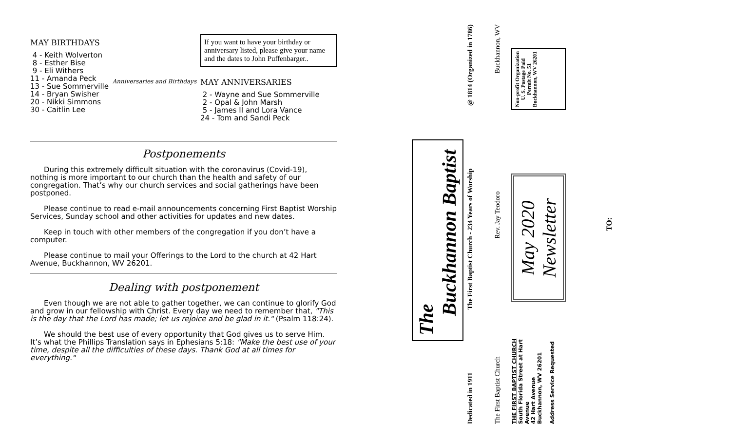MAY BIRTHDAYS
4 - Keith Wolverton
8 - Esther Bise
9 - Eli Withers
11 - Amanda Peck
13 - Sue Sommerville
14 - Bryan Swisher
20 - Nikki Simmons
30 - Caitlin Lee
Anniversaries and Birthdays
If you want to have your birthday or anniversary listed, please give your name and the dates to John Puffenbarger..
MAY ANNIVERSARIES
2 - Wayne and Sue Sommerville
2 - Opal & John Marsh
5 - James II and Lora Vance
24 - Tom and Sandi Peck
Postponements
During this extremely difficult situation with the coronavirus (Covid-19), nothing is more important to our church than the health and safety of our congregation. That’s why our church services and social gatherings have been postponed.
Please continue to read e-mail announcements concerning First Baptist Worship Services, Sunday school and other activities for updates and new dates.
Keep in touch with other members of the congregation if you don’t have a computer.
Please continue to mail your Offerings to the Lord to the church at 42 Hart Avenue, Buckhannon, WV 26201.
Dealing with postponement
Even though we are not able to gather together, we can continue to glorify God and grow in our fellowship with Christ. Every day we need to remember that, "This is the day that the Lord has made; let us rejoice and be glad in it." (Psalm 118:24).
We should the best use of every opportunity that God gives us to serve Him. It’s what the Phillips Translation says in Ephesians 5:18: "Make the best use of your time, despite all the difficulties of these days. Thank God at all times for everything."
The
Buckhannon Baptist
Dedicated in 1911 The First Baptist Church - 234 Years of Worship @ 1814 (Organized in 1786)
The First Baptist Church Rev. Jay Teodoro Buckhannon, WV
THE FIRST BAPTIST CHURCH
South Florida Street at Hart Avenue
42 Hart Avenue
Buckhannon, WV 26201
Address Service Requested
May 2020
Newsletter
Non-profit Organization
U. S. Postage Paid
Permit No. 51
Buckhannon, WV 26201
TO: